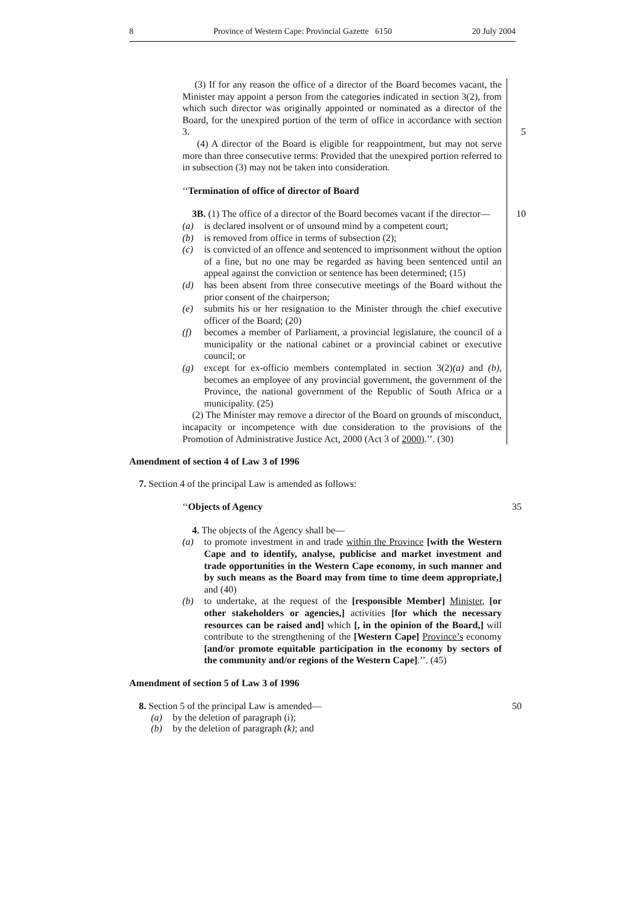8 Province of Western Cape: Provincial Gazette 6150 20 July 2004
(3) If for any reason the office of a director of the Board becomes vacant, the Minister may appoint a person from the categories indicated in section 3(2), from which such director was originally appointed or nominated as a director of the Board, for the unexpired portion of the term of office in accordance with section 3. 5
(4) A director of the Board is eligible for reappointment, but may not serve more than three consecutive terms: Provided that the unexpired portion referred to in subsection (3) may not be taken into consideration.
‘‘Termination of office of director of Board
3B. (1) The office of a director of the Board becomes vacant if the director— 10
(a) is declared insolvent or of unsound mind by a competent court;
(b) is removed from office in terms of subsection (2);
(c) is convicted of an offence and sentenced to imprisonment without the option of a fine, but no one may be regarded as having been sentenced until an appeal against the conviction or sentence has been determined; (15)
(d) has been absent from three consecutive meetings of the Board without the prior consent of the chairperson;
(e) submits his or her resignation to the Minister through the chief executive officer of the Board; (20)
(f) becomes a member of Parliament, a provincial legislature, the council of a municipality or the national cabinet or a provincial cabinet or executive council; or
(g) except for ex-officio members contemplated in section 3(2)(a) and (b), becomes an employee of any provincial government, the government of the Province, the national government of the Republic of South Africa or a municipality. (25)
(2) The Minister may remove a director of the Board on grounds of misconduct, incapacity or incompetence with due consideration to the provisions of the Promotion of Administrative Justice Act, 2000 (Act 3 of 2000).’’. (30)
Amendment of section 4 of Law 3 of 1996
7. Section 4 of the principal Law is amended as follows:
‘‘Objects of Agency 35
4. The objects of the Agency shall be—
(a) to promote investment in and trade within the Province [with the Western Cape and to identify, analyse, publicise and market investment and trade opportunities in the Western Cape economy, in such manner and by such means as the Board may from time to time deem appropriate,] and (40)
(b) to undertake, at the request of the [responsible Member] Minister, [or other stakeholders or agencies,] activities [for which the necessary resources can be raised and] which [, in the opinion of the Board,] will contribute to the strengthening of the [Western Cape] Province’s economy [and/or promote equitable participation in the economy by sectors of the community and/or regions of the Western Cape].’’. (45)
Amendment of section 5 of Law 3 of 1996
8. Section 5 of the principal Law is amended— 50
(a) by the deletion of paragraph (i);
(b) by the deletion of paragraph (k); and